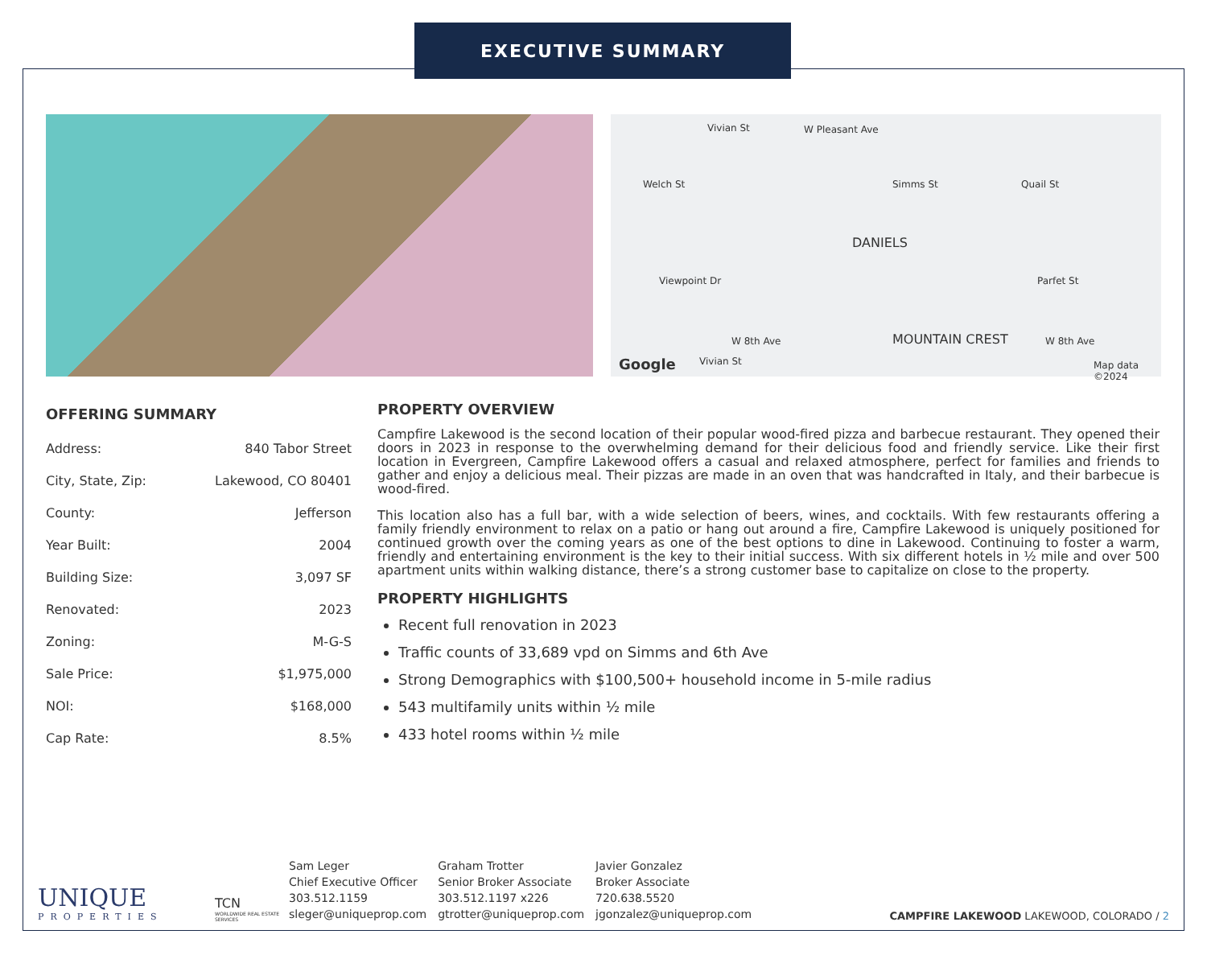EXECUTIVE SUMMARY
W Pleasant Ave
Welch St
Vivian St
Simms St Quail St
Viewpoint Dr Parfet St
Vivian St
W 8th Ave W 8th Ave
DANIELS
MOUNTAIN CREST
Google Map data ©2024
OFFERING SUMMARY
| Address: | 840 Tabor Street |
| City, State, Zip: | Lakewood, CO 80401 |
| County: | Jefferson |
| Year Built: | 2004 |
| Building Size: | 3,097 SF |
| Renovated: | 2023 |
| Zoning: | M-G-S |
| Sale Price: | $1,975,000 |
| NOI: | $168,000 |
| Cap Rate: | 8.5% |
PROPERTY OVERVIEW
Campfire Lakewood is the second location of their popular wood-fired pizza and barbecue restaurant. They opened their doors in 2023 in response to the overwhelming demand for their delicious food and friendly service. Like their first location in Evergreen, Campfire Lakewood offers a casual and relaxed atmosphere, perfect for families and friends to gather and enjoy a delicious meal. Their pizzas are made in an oven that was handcrafted in Italy, and their barbecue is wood-fired.
This location also has a full bar, with a wide selection of beers, wines, and cocktails. With few restaurants offering a family friendly environment to relax on a patio or hang out around a fire, Campfire Lakewood is uniquely positioned for continued growth over the coming years as one of the best options to dine in Lakewood. Continuing to foster a warm, friendly and entertaining environment is the key to their initial success. With six different hotels in ½ mile and over 500 apartment units within walking distance, there’s a strong customer base to capitalize on close to the property.
PROPERTY HIGHLIGHTS
Recent full renovation in 2023
Traffic counts of 33,689 vpd on Simms and 6th Ave
Strong Demographics with $100,500+ household income in 5-mile radius
543 multifamily units within ½ mile
433 hotel rooms within ½ mile
UNIQUE
PROPERTIES
TCN
WORLDWIDE REAL ESTATE SERVICES
Sam Leger
Chief Executive Officer
303.512.1159
sleger@uniqueprop.com
Graham Trotter
Senior Broker Associate
303.512.1197 x226
gtrotter@uniqueprop.com
Javier Gonzalez
Broker Associate
720.638.5520
jgonzalez@uniqueprop.com
CAMPFIRE LAKEWOOD LAKEWOOD, COLORADO / 2